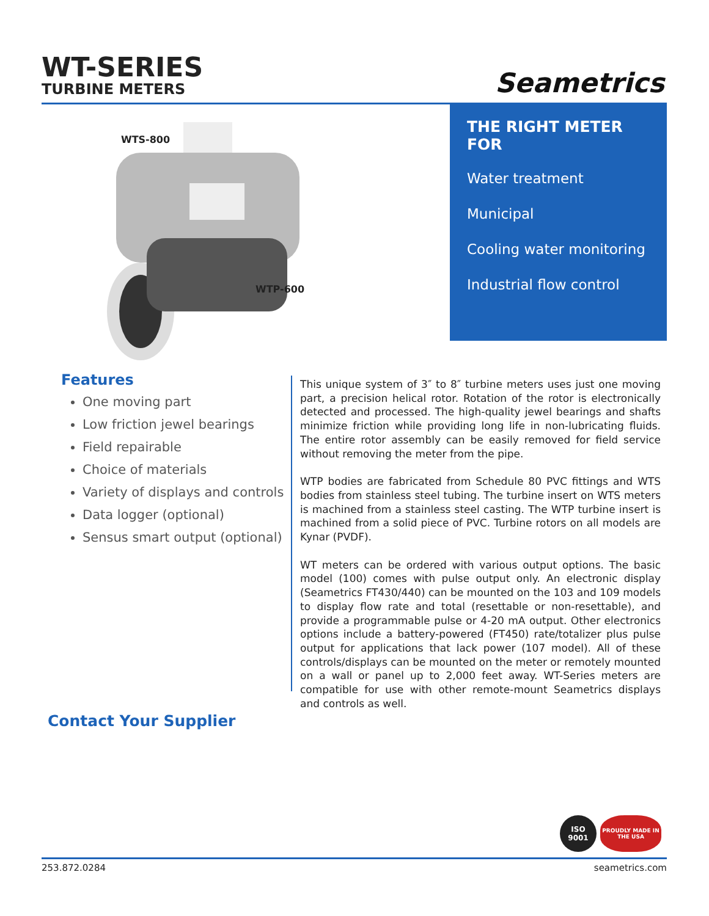WT-SERIES
TURBINE METERS
Seametrics
WTS-800
WTP-600
THE RIGHT METER FOR
Water treatment
Municipal
Cooling water monitoring
Industrial flow control
Features
One moving part
Low friction jewel bearings
Field repairable
Choice of materials
Variety of displays and controls
Data logger (optional)
Sensus smart output (optional)
This unique system of 3″ to 8″ turbine meters uses just one moving part, a precision helical rotor. Rotation of the rotor is electronically detected and processed. The high-quality jewel bearings and shafts minimize friction while providing long life in non-lubricating fluids. The entire rotor assembly can be easily removed for field service without removing the meter from the pipe.
WTP bodies are fabricated from Schedule 80 PVC fittings and WTS bodies from stainless steel tubing. The turbine insert on WTS meters is machined from a stainless steel casting. The WTP turbine insert is machined from a solid piece of PVC. Turbine rotors on all models are Kynar (PVDF).
WT meters can be ordered with various output options. The basic model (100) comes with pulse output only. An electronic display (Seametrics FT430/440) can be mounted on the 103 and 109 models to display flow rate and total (resettable or non-resettable), and provide a programmable pulse or 4-20 mA output. Other electronics options include a battery-powered (FT450) rate/totalizer plus pulse output for applications that lack power (107 model). All of these controls/displays can be mounted on the meter or remotely mounted on a wall or panel up to 2,000 feet away. WT-Series meters are compatible for use with other remote-mount Seametrics displays and controls as well.
Contact Your Supplier
ISO 9001
PROUDLY MADE IN THE USA
253.872.0284 seametrics.com